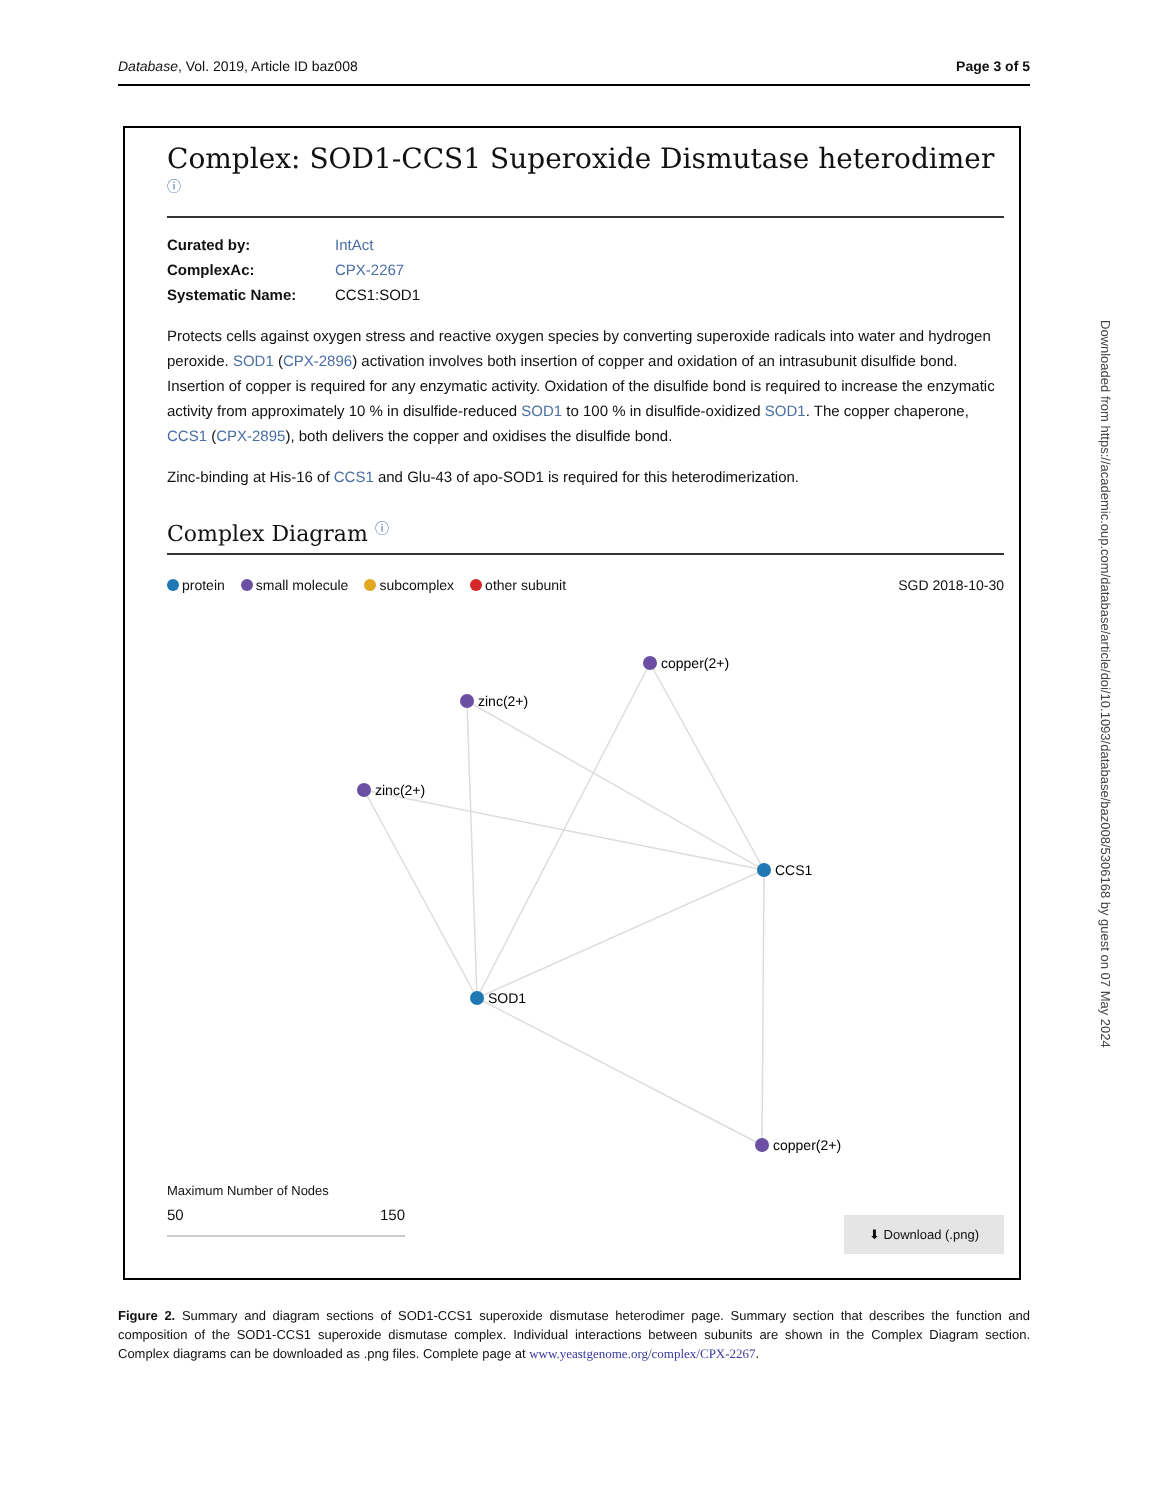Database, Vol. 2019, Article ID baz008 Page 3 of 5
Complex: SOD1-CCS1 Superoxide Dismutase heterodimer ⓘ
| Curated by: | IntAct |
| ComplexAc: | CPX-2267 |
| Systematic Name: | CCS1:SOD1 |
Protects cells against oxygen stress and reactive oxygen species by converting superoxide radicals into water and hydrogen peroxide. SOD1 (CPX-2896) activation involves both insertion of copper and oxidation of an intrasubunit disulfide bond. Insertion of copper is required for any enzymatic activity. Oxidation of the disulfide bond is required to increase the enzymatic activity from approximately 10 % in disulfide-reduced SOD1 to 100 % in disulfide-oxidized SOD1. The copper chaperone, CCS1 (CPX-2895), both delivers the copper and oxidises the disulfide bond.
Zinc-binding at His-16 of CCS1 and Glu-43 of apo-SOD1 is required for this heterodimerization.
Complex Diagram ⓘ
protein small molecule subcomplex other subunit SGD 2018-10-30
copper(2+)
zinc(2+)
zinc(2+)
CCS1
SOD1
copper(2+)
Maximum Number of Nodes
50 150
⬇ Download (.png)
Downloaded from https://academic.oup.com/database/article/doi/10.1093/database/baz008/5306168 by guest on 07 May 2024
Figure 2. Summary and diagram sections of SOD1-CCS1 superoxide dismutase heterodimer page. Summary section that describes the function and composition of the SOD1-CCS1 superoxide dismutase complex. Individual interactions between subunits are shown in the Complex Diagram section. Complex diagrams can be downloaded as .png files. Complete page at www.yeastgenome.org/complex/CPX-2267.